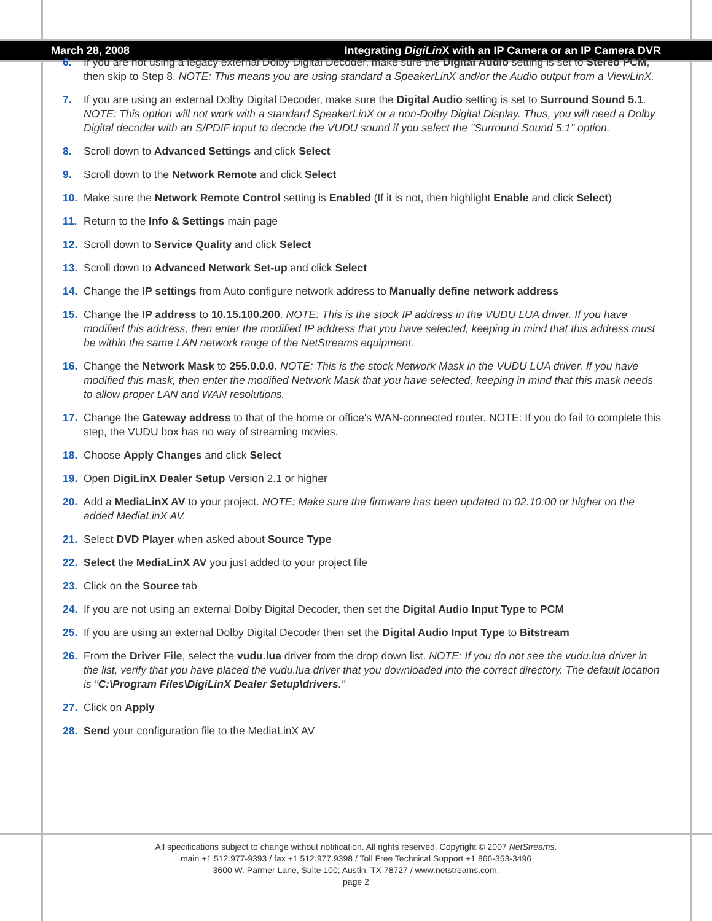March 28, 2008 Integrating DigiLin X with an IP Camera or an IP Camera DVR
6. If you are not using a legacy external Dolby Digital Decoder, make sure the Digital Audio setting is set to Stereo PCM, then skip to Step 8. NOTE: This means you are using standard a SpeakerLinX and/or the Audio output from a ViewLinX.
7. If you are using an external Dolby Digital Decoder, make sure the Digital Audio setting is set to Surround Sound 5.1. NOTE: This option will not work with a standard SpeakerLinX or a non-Dolby Digital Display. Thus, you will need a Dolby Digital decoder with an S/PDIF input to decode the VUDU sound if you select the "Surround Sound 5.1" option.
8. Scroll down to Advanced Settings and click Select
9. Scroll down to the Network Remote and click Select
10. Make sure the Network Remote Control setting is Enabled (If it is not, then highlight Enable and click Select)
11. Return to the Info & Settings main page
12. Scroll down to Service Quality and click Select
13. Scroll down to Advanced Network Set-up and click Select
14. Change the IP settings from Auto configure network address to Manually define network address
15. Change the IP address to 10.15.100.200. NOTE: This is the stock IP address in the VUDU LUA driver. If you have modified this address, then enter the modified IP address that you have selected, keeping in mind that this address must be within the same LAN network range of the NetStreams equipment.
16. Change the Network Mask to 255.0.0.0. NOTE: This is the stock Network Mask in the VUDU LUA driver. If you have modified this mask, then enter the modified Network Mask that you have selected, keeping in mind that this mask needs to allow proper LAN and WAN resolutions.
17. Change the Gateway address to that of the home or office's WAN-connected router. NOTE: If you do fail to complete this step, the VUDU box has no way of streaming movies.
18. Choose Apply Changes and click Select
19. Open DigiLinX Dealer Setup Version 2.1 or higher
20. Add a MediaLinX AV to your project. NOTE: Make sure the firmware has been updated to 02.10.00 or higher on the added MediaLinX AV.
21. Select DVD Player when asked about Source Type
22. Select the MediaLinX AV you just added to your project file
23. Click on the Source tab
24. If you are not using an external Dolby Digital Decoder, then set the Digital Audio Input Type to PCM
25. If you are using an external Dolby Digital Decoder then set the Digital Audio Input Type to Bitstream
26. From the Driver File, select the vudu.lua driver from the drop down list. NOTE: If you do not see the vudu.lua driver in the list, verify that you have placed the vudu.lua driver that you downloaded into the correct directory. The default location is "C:\Program Files\DigiLinX Dealer Setup\drivers."
27. Click on Apply
28. Send your configuration file to the MediaLinX AV
All specifications subject to change without notification. All rights reserved. Copyright © 2007 NetStreams.
main +1 512.977-9393 / fax +1 512.977.9398 / Toll Free Technical Support +1 866-353-3496
3600 W. Parmer Lane, Suite 100; Austin, TX 78727 / www.netstreams.com.
page 2